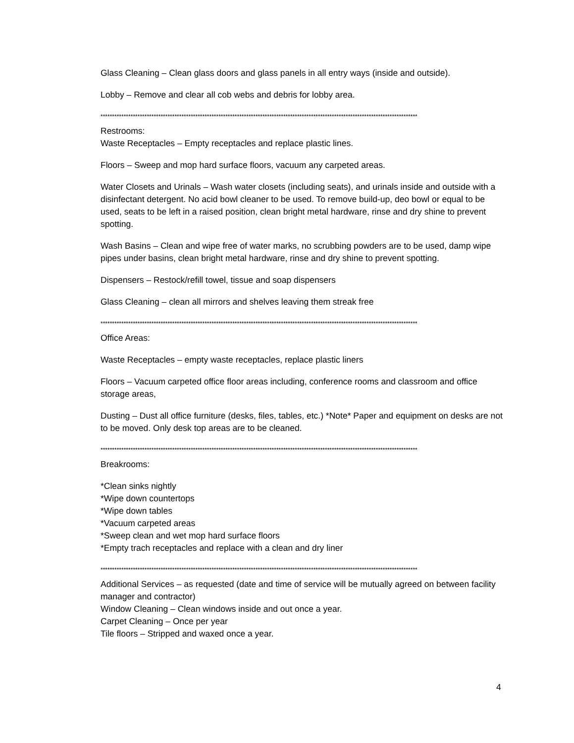Glass Cleaning – Clean glass doors and glass panels in all entry ways (inside and outside).
Lobby – Remove and clear all cob webs and debris for lobby area.
*****************************************************************************************************************************************
Restrooms:
Waste Receptacles – Empty receptacles and replace plastic lines.
Floors – Sweep and mop hard surface floors, vacuum any carpeted areas.
Water Closets and Urinals – Wash water closets (including seats), and urinals inside and outside with a disinfectant detergent. No acid bowl cleaner to be used. To remove build-up, deo bowl or equal to be used, seats to be left in a raised position, clean bright metal hardware, rinse and dry shine to prevent spotting.
Wash Basins – Clean and wipe free of water marks, no scrubbing powders are to be used, damp wipe pipes under basins, clean bright metal hardware, rinse and dry shine to prevent spotting.
Dispensers – Restock/refill towel, tissue and soap dispensers
Glass Cleaning – clean all mirrors and shelves leaving them streak free
*****************************************************************************************************************************************
Office Areas:
Waste Receptacles – empty waste receptacles, replace plastic liners
Floors – Vacuum carpeted office floor areas including, conference rooms and classroom and office storage areas,
Dusting – Dust all office furniture (desks, files, tables, etc.) *Note* Paper and equipment on desks are not to be moved. Only desk top areas are to be cleaned.
*****************************************************************************************************************************************
Breakrooms:
*Clean sinks nightly
*Wipe down countertops
*Wipe down tables
*Vacuum carpeted areas
*Sweep clean and wet mop hard surface floors
*Empty trach receptacles and replace with a clean and dry liner
*****************************************************************************************************************************************
Additional Services – as requested (date and time of service will be mutually agreed on between facility manager and contractor)
Window Cleaning – Clean windows inside and out once a year.
Carpet Cleaning – Once per year
Tile floors – Stripped and waxed once a year.
4